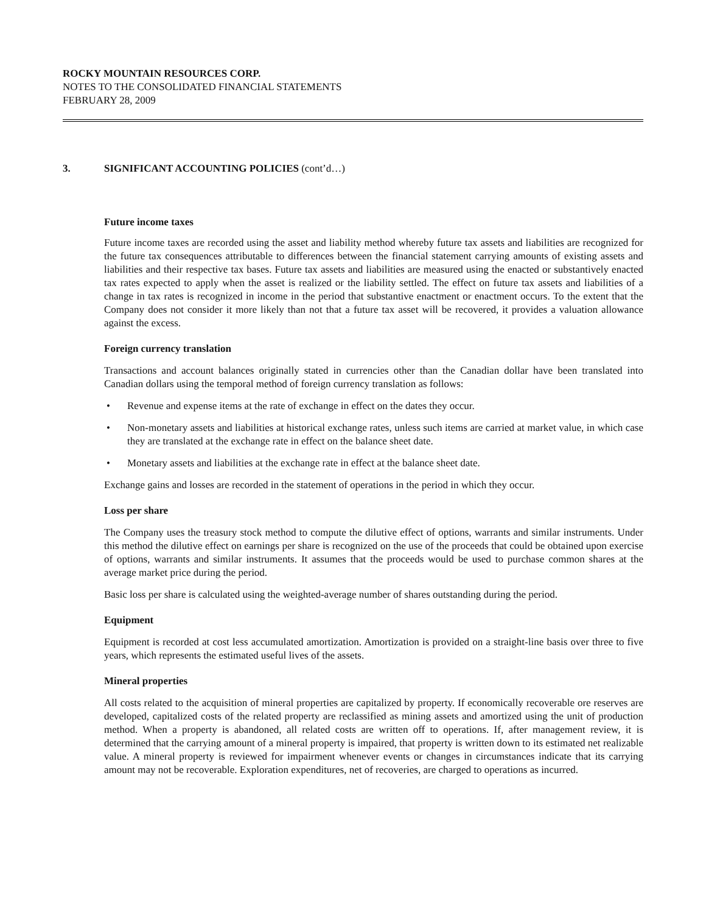ROCKY MOUNTAIN RESOURCES CORP.
NOTES TO THE CONSOLIDATED FINANCIAL STATEMENTS
FEBRUARY 28, 2009
3. SIGNIFICANT ACCOUNTING POLICIES (cont’d…)
Future income taxes
Future income taxes are recorded using the asset and liability method whereby future tax assets and liabilities are recognized for the future tax consequences attributable to differences between the financial statement carrying amounts of existing assets and liabilities and their respective tax bases. Future tax assets and liabilities are measured using the enacted or substantively enacted tax rates expected to apply when the asset is realized or the liability settled. The effect on future tax assets and liabilities of a change in tax rates is recognized in income in the period that substantive enactment or enactment occurs. To the extent that the Company does not consider it more likely than not that a future tax asset will be recovered, it provides a valuation allowance against the excess.
Foreign currency translation
Transactions and account balances originally stated in currencies other than the Canadian dollar have been translated into Canadian dollars using the temporal method of foreign currency translation as follows:
• Revenue and expense items at the rate of exchange in effect on the dates they occur.
• Non-monetary assets and liabilities at historical exchange rates, unless such items are carried at market value, in which case they are translated at the exchange rate in effect on the balance sheet date.
• Monetary assets and liabilities at the exchange rate in effect at the balance sheet date.
Exchange gains and losses are recorded in the statement of operations in the period in which they occur.
Loss per share
The Company uses the treasury stock method to compute the dilutive effect of options, warrants and similar instruments. Under this method the dilutive effect on earnings per share is recognized on the use of the proceeds that could be obtained upon exercise of options, warrants and similar instruments. It assumes that the proceeds would be used to purchase common shares at the average market price during the period.
Basic loss per share is calculated using the weighted-average number of shares outstanding during the period.
Equipment
Equipment is recorded at cost less accumulated amortization. Amortization is provided on a straight-line basis over three to five years, which represents the estimated useful lives of the assets.
Mineral properties
All costs related to the acquisition of mineral properties are capitalized by property. If economically recoverable ore reserves are developed, capitalized costs of the related property are reclassified as mining assets and amortized using the unit of production method. When a property is abandoned, all related costs are written off to operations. If, after management review, it is determined that the carrying amount of a mineral property is impaired, that property is written down to its estimated net realizable value. A mineral property is reviewed for impairment whenever events or changes in circumstances indicate that its carrying amount may not be recoverable. Exploration expenditures, net of recoveries, are charged to operations as incurred.